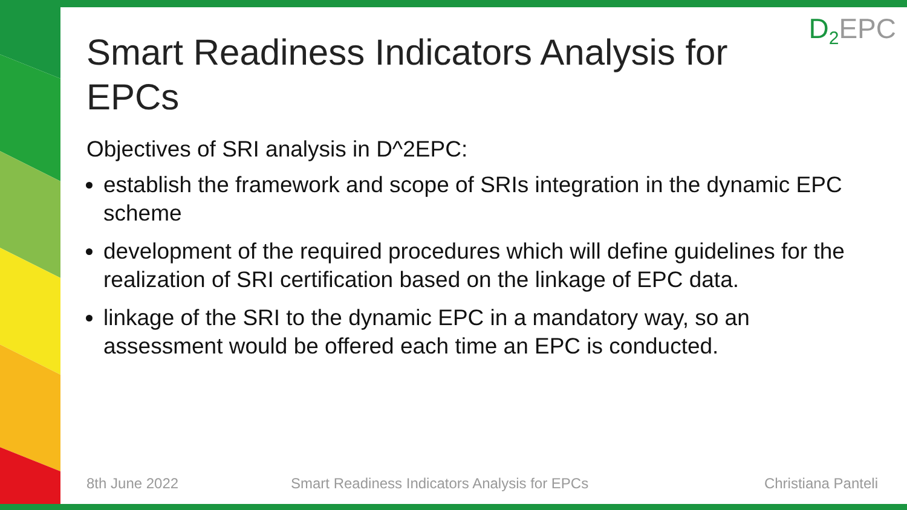D<sub>2</sub>EPC
Smart Readiness Indicators Analysis for EPCs
Objectives of SRI analysis in D^2EPC:
establish the framework and scope of SRIs integration in the dynamic EPC scheme
development of the required procedures which will define guidelines for the realization of SRI certification based on the linkage of EPC data.
linkage of the SRI to the dynamic EPC in a mandatory way, so an assessment would be offered each time an EPC is conducted.
8th June 2022
Smart Readiness Indicators Analysis for EPCs
Christiana Panteli